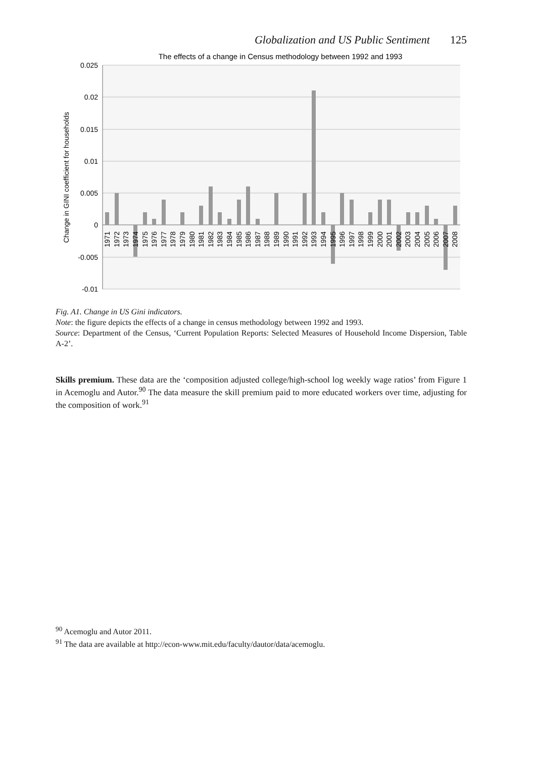Globalization and US Public Sentiment 125
The effects of a change in Census methodology between 1992 and 1993
0.025
0.02
0.015
0.01
0.005
0
-0.005
-0.01
Change in GINI coefficient for households
1971
1972
1973
1974
1975
1976
1977
1978
1979
1980
1981
1982
1983
1984
1985
1986
1987
1988
1989
1990
1991
1992
1993
1994
1995
1996
1997
1998
1999
2000
2001
2002
2003
2004
2005
2006
2007
2008
Fig. A1. Change in US Gini indicators.
Note: the figure depicts the effects of a change in census methodology between 1992 and 1993.
Source: Department of the Census, ‘Current Population Reports: Selected Measures of Household Income Dispersion, Table A-2’.
Skills premium. These data are the ‘composition adjusted college/high-school log weekly wage ratios’ from Figure 1 in Acemoglu and Autor.<sup>90</sup> The data measure the skill premium paid to more educated workers over time, adjusting for the composition of work.<sup>91</sup>
<sup>90</sup> Acemoglu and Autor 2011.
<sup>91</sup> The data are available at http://econ-www.mit.edu/faculty/dautor/data/acemoglu.